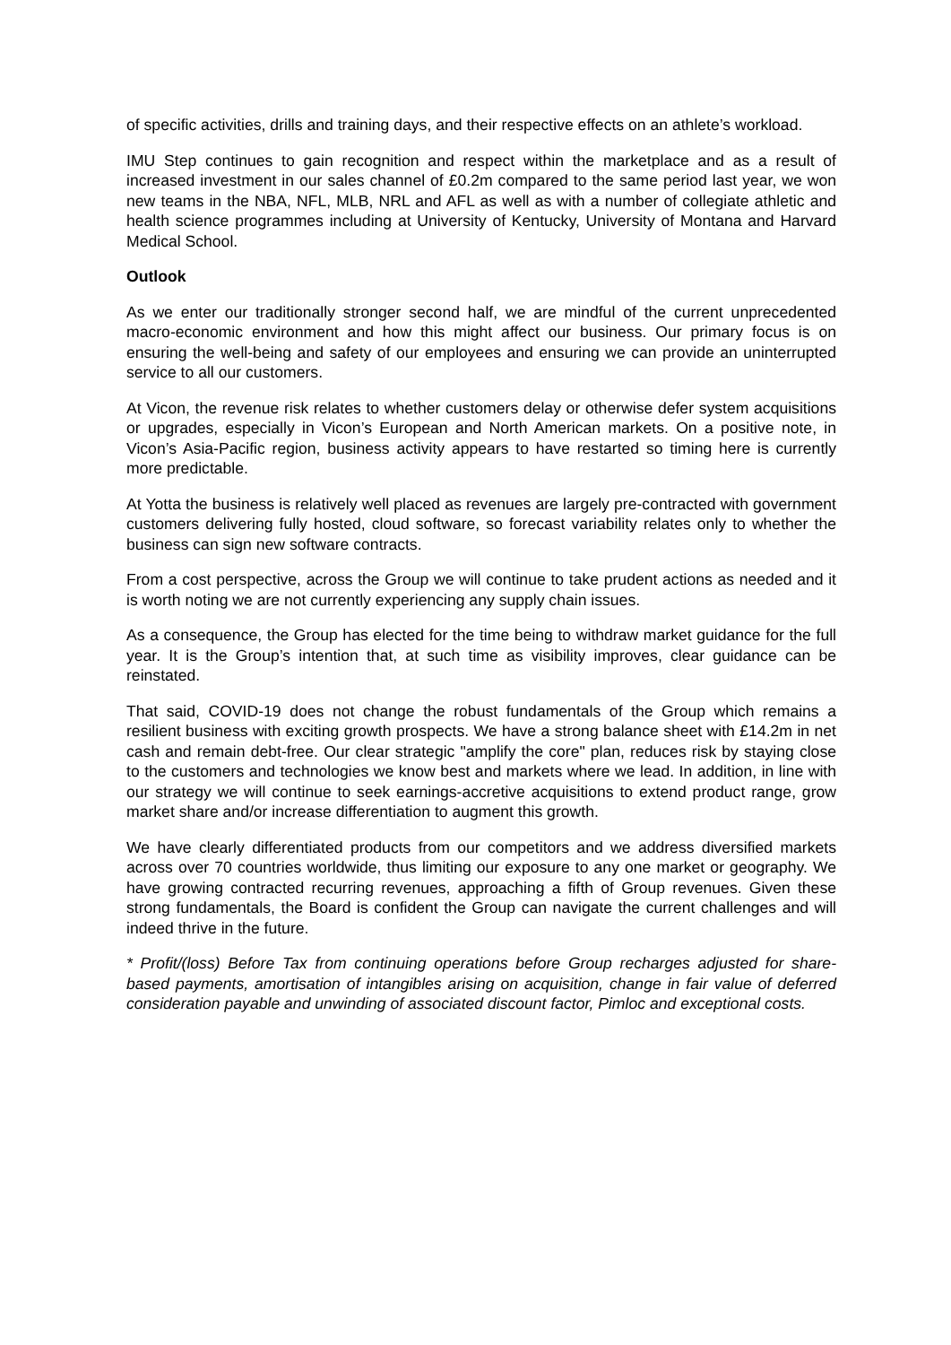of specific activities, drills and training days, and their respective effects on an athlete’s workload.
IMU Step continues to gain recognition and respect within the marketplace and as a result of increased investment in our sales channel of £0.2m compared to the same period last year, we won new teams in the NBA, NFL, MLB, NRL and AFL as well as with a number of collegiate athletic and health science programmes including at University of Kentucky, University of Montana and Harvard Medical School.
Outlook
As we enter our traditionally stronger second half, we are mindful of the current unprecedented macro-economic environment and how this might affect our business. Our primary focus is on ensuring the well-being and safety of our employees and ensuring we can provide an uninterrupted service to all our customers.
At Vicon, the revenue risk relates to whether customers delay or otherwise defer system acquisitions or upgrades, especially in Vicon’s European and North American markets. On a positive note, in Vicon’s Asia-Pacific region, business activity appears to have restarted so timing here is currently more predictable.
At Yotta the business is relatively well placed as revenues are largely pre-contracted with government customers delivering fully hosted, cloud software, so forecast variability relates only to whether the business can sign new software contracts.
From a cost perspective, across the Group we will continue to take prudent actions as needed and it is worth noting we are not currently experiencing any supply chain issues.
As a consequence, the Group has elected for the time being to withdraw market guidance for the full year. It is the Group’s intention that, at such time as visibility improves, clear guidance can be reinstated.
That said, COVID-19 does not change the robust fundamentals of the Group which remains a resilient business with exciting growth prospects. We have a strong balance sheet with £14.2m in net cash and remain debt-free. Our clear strategic "amplify the core" plan, reduces risk by staying close to the customers and technologies we know best and markets where we lead. In addition, in line with our strategy we will continue to seek earnings-accretive acquisitions to extend product range, grow market share and/or increase differentiation to augment this growth.
We have clearly differentiated products from our competitors and we address diversified markets across over 70 countries worldwide, thus limiting our exposure to any one market or geography. We have growing contracted recurring revenues, approaching a fifth of Group revenues. Given these strong fundamentals, the Board is confident the Group can navigate the current challenges and will indeed thrive in the future.
* Profit/(loss) Before Tax from continuing operations before Group recharges adjusted for share-based payments, amortisation of intangibles arising on acquisition, change in fair value of deferred consideration payable and unwinding of associated discount factor, Pimloc and exceptional costs.